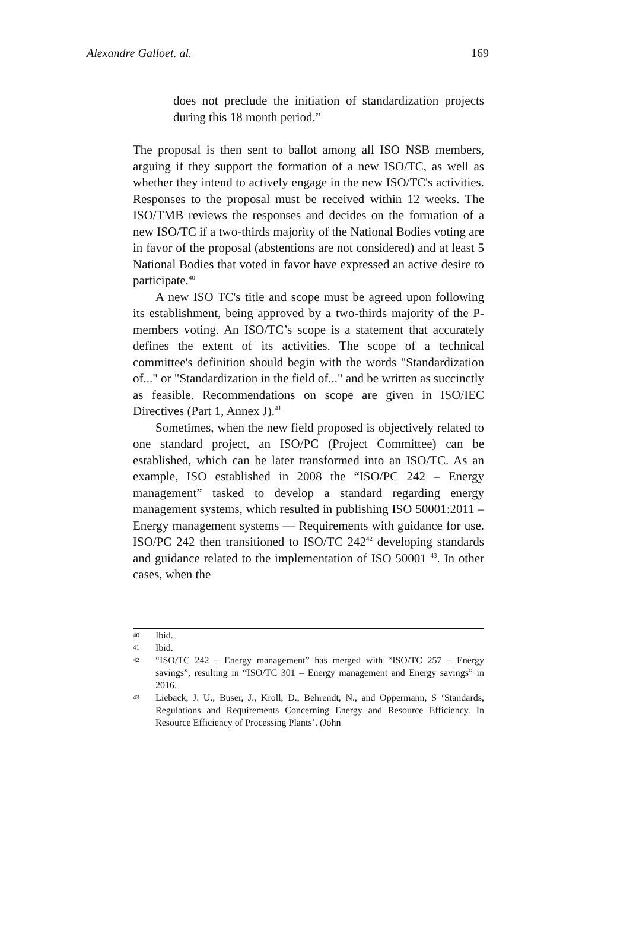Alexandre Galloet. al. 169
does not preclude the initiation of standardization projects during this 18 month period.”
The proposal is then sent to ballot among all ISO NSB members, arguing if they support the formation of a new ISO/TC, as well as whether they intend to actively engage in the new ISO/TC's activities. Responses to the proposal must be received within 12 weeks. The ISO/TMB reviews the responses and decides on the formation of a new ISO/TC if a two-thirds majority of the National Bodies voting are in favor of the proposal (abstentions are not considered) and at least 5 National Bodies that voted in favor have expressed an active desire to participate.<sup>40</sup>
A new ISO TC's title and scope must be agreed upon following its establishment, being approved by a two-thirds majority of the P-members voting. An ISO/TC’s scope is a statement that accurately defines the extent of its activities. The scope of a technical committee's definition should begin with the words "Standardization of..." or "Standardization in the field of..." and be written as succinctly as feasible. Recommendations on scope are given in ISO/IEC Directives (Part 1, Annex J).<sup>41</sup>
Sometimes, when the new field proposed is objectively related to one standard project, an ISO/PC (Project Committee) can be established, which can be later transformed into an ISO/TC. As an example, ISO established in 2008 the “ISO/PC 242 – Energy management” tasked to develop a standard regarding energy management systems, which resulted in publishing ISO 50001:2011 – Energy management systems — Requirements with guidance for use. ISO/PC 242 then transitioned to ISO/TC 242<sup>42</sup> developing standards and guidance related to the implementation of ISO 50001 <sup>43</sup>. In other cases, when the
40 Ibid.
41 Ibid.
42 “ISO/TC 242 – Energy management” has merged with “ISO/TC 257 – Energy savings”, resulting in “ISO/TC 301 – Energy management and Energy savings” in 2016.
43 Lieback, J. U., Buser, J., Kroll, D., Behrendt, N., and Oppermann, S ‘Standards, Regulations and Requirements Concerning Energy and Resource Efficiency. In Resource Efficiency of Processing Plants’. (John